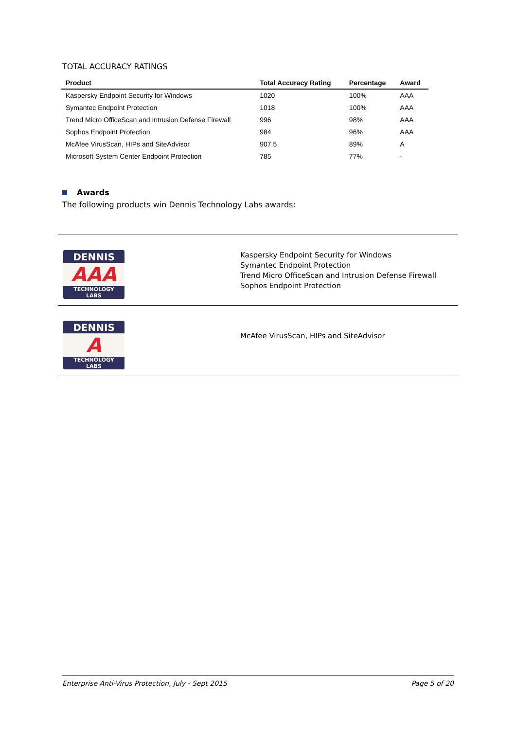TOTAL ACCURACY RATINGS
| Product | Total Accuracy Rating | Percentage | Award |
| --- | --- | --- | --- |
| Kaspersky Endpoint Security for Windows | 1020 | 100% | AAA |
| Symantec Endpoint Protection | 1018 | 100% | AAA |
| Trend Micro OfficeScan and Intrusion Defense Firewall | 996 | 98% | AAA |
| Sophos Endpoint Protection | 984 | 96% | AAA |
| McAfee VirusScan, HIPs and SiteAdvisor | 907.5 | 89% | A |
| Microsoft System Center Endpoint Protection | 785 | 77% | - |
Awards
The following products win Dennis Technology Labs awards:
| DENNIS AAA TECHNOLOGY LABS | Kaspersky Endpoint Security for Windows Symantec Endpoint Protection Trend Micro OfficeScan and Intrusion Defense Firewall Sophos Endpoint Protection |
| DENNIS A TECHNOLOGY LABS | McAfee VirusScan, HIPs and SiteAdvisor |
Enterprise Anti-Virus Protection, July - Sept 2015 Page 5 of 20